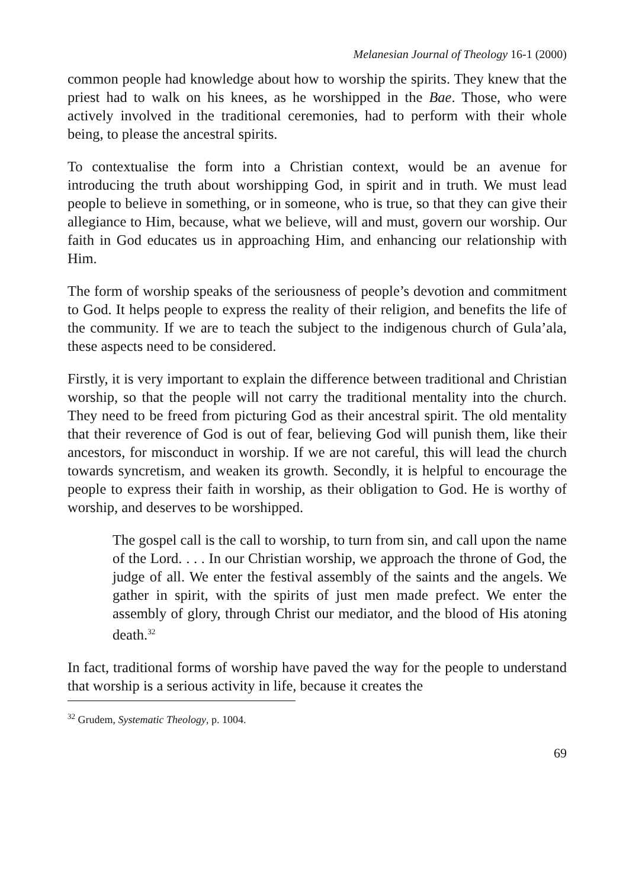Melanesian Journal of Theology 16-1 (2000)
common people had knowledge about how to worship the spirits. They knew that the priest had to walk on his knees, as he worshipped in the Bae. Those, who were actively involved in the traditional ceremonies, had to perform with their whole being, to please the ancestral spirits.
To contextualise the form into a Christian context, would be an avenue for introducing the truth about worshipping God, in spirit and in truth. We must lead people to believe in something, or in someone, who is true, so that they can give their allegiance to Him, because, what we believe, will and must, govern our worship. Our faith in God educates us in approaching Him, and enhancing our relationship with Him.
The form of worship speaks of the seriousness of people’s devotion and commitment to God. It helps people to express the reality of their religion, and benefits the life of the community. If we are to teach the subject to the indigenous church of Gula’ala, these aspects need to be considered.
Firstly, it is very important to explain the difference between traditional and Christian worship, so that the people will not carry the traditional mentality into the church. They need to be freed from picturing God as their ancestral spirit. The old mentality that their reverence of God is out of fear, believing God will punish them, like their ancestors, for misconduct in worship. If we are not careful, this will lead the church towards syncretism, and weaken its growth. Secondly, it is helpful to encourage the people to express their faith in worship, as their obligation to God. He is worthy of worship, and deserves to be worshipped.
The gospel call is the call to worship, to turn from sin, and call upon the name of the Lord. . . . In our Christian worship, we approach the throne of God, the judge of all. We enter the festival assembly of the saints and the angels. We gather in spirit, with the spirits of just men made prefect. We enter the assembly of glory, through Christ our mediator, and the blood of His atoning death.<sup>32</sup>
In fact, traditional forms of worship have paved the way for the people to understand that worship is a serious activity in life, because it creates the
<sup>32</sup> Grudem, Systematic Theology, p. 1004.
69